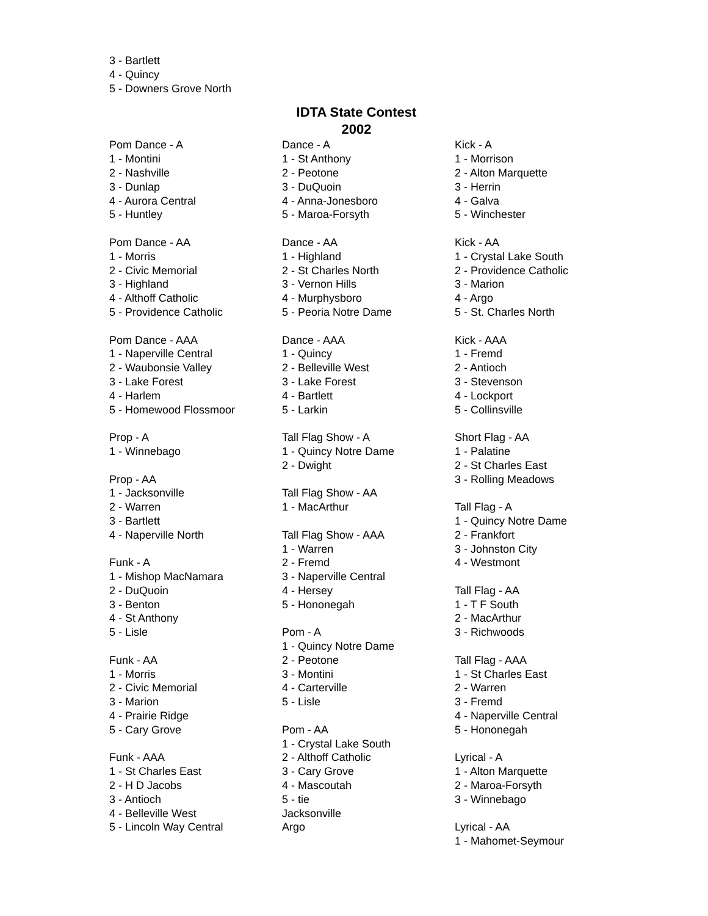3 - Bartlett
4 - Quincy
5 - Downers Grove North
IDTA State Contest
2002
Pom Dance - A
1 - Montini
2 - Nashville
3 - Dunlap
4 - Aurora Central
5 - Huntley
Pom Dance - AA
1 - Morris
2 - Civic Memorial
3 - Highland
4 - Althoff Catholic
5 - Providence Catholic
Pom Dance - AAA
1 - Naperville Central
2 - Waubonsie Valley
3 - Lake Forest
4 - Harlem
5 - Homewood Flossmoor
Prop - A
1 - Winnebago
Prop - AA
1 - Jacksonville
2 - Warren
3 - Bartlett
4 - Naperville North
Funk - A
1 - Mishop MacNamara
2 - DuQuoin
3 - Benton
4 - St Anthony
5 - Lisle
Funk - AA
1 - Morris
2 - Civic Memorial
3 - Marion
4 - Prairie Ridge
5 - Cary Grove
Funk - AAA
1 - St Charles East
2 - H D Jacobs
3 - Antioch
4 - Belleville West
5 - Lincoln Way Central
Dance - A
1 - St Anthony
2 - Peotone
3 - DuQuoin
4 - Anna-Jonesboro
5 - Maroa-Forsyth
Dance - AA
1 - Highland
2 - St Charles North
3 - Vernon Hills
4 - Murphysboro
5 - Peoria Notre Dame
Dance - AAA
1 - Quincy
2 - Belleville West
3 - Lake Forest
4 - Bartlett
5 - Larkin
Tall Flag Show - A
1 - Quincy Notre Dame
2 - Dwight
Tall Flag Show - AA
1 - MacArthur
Tall Flag Show - AAA
1 - Warren
2 - Fremd
3 - Naperville Central
4 - Hersey
5 - Hononegah
Pom - A
1 - Quincy Notre Dame
2 - Peotone
3 - Montini
4 - Carterville
5 - Lisle
Pom - AA
1 - Crystal Lake South
2 - Althoff Catholic
3 - Cary Grove
4 - Mascoutah
5 - tie
Jacksonville
Argo
Kick - A
1 - Morrison
2 - Alton Marquette
3 - Herrin
4 - Galva
5 - Winchester
Kick - AA
1 - Crystal Lake South
2 - Providence Catholic
3 - Marion
4 - Argo
5 - St. Charles North
Kick - AAA
1 - Fremd
2 - Antioch
3 - Stevenson
4 - Lockport
5 - Collinsville
Short Flag - AA
1 - Palatine
2 - St Charles East
3 - Rolling Meadows
Tall Flag - A
1 - Quincy Notre Dame
2 - Frankfort
3 - Johnston City
4 - Westmont
Tall Flag - AA
1 - T F South
2 - MacArthur
3 - Richwoods
Tall Flag - AAA
1 - St Charles East
2 - Warren
3 - Fremd
4 - Naperville Central
5 - Hononegah
Lyrical - A
1 - Alton Marquette
2 - Maroa-Forsyth
3 - Winnebago
Lyrical - AA
1 - Mahomet-Seymour